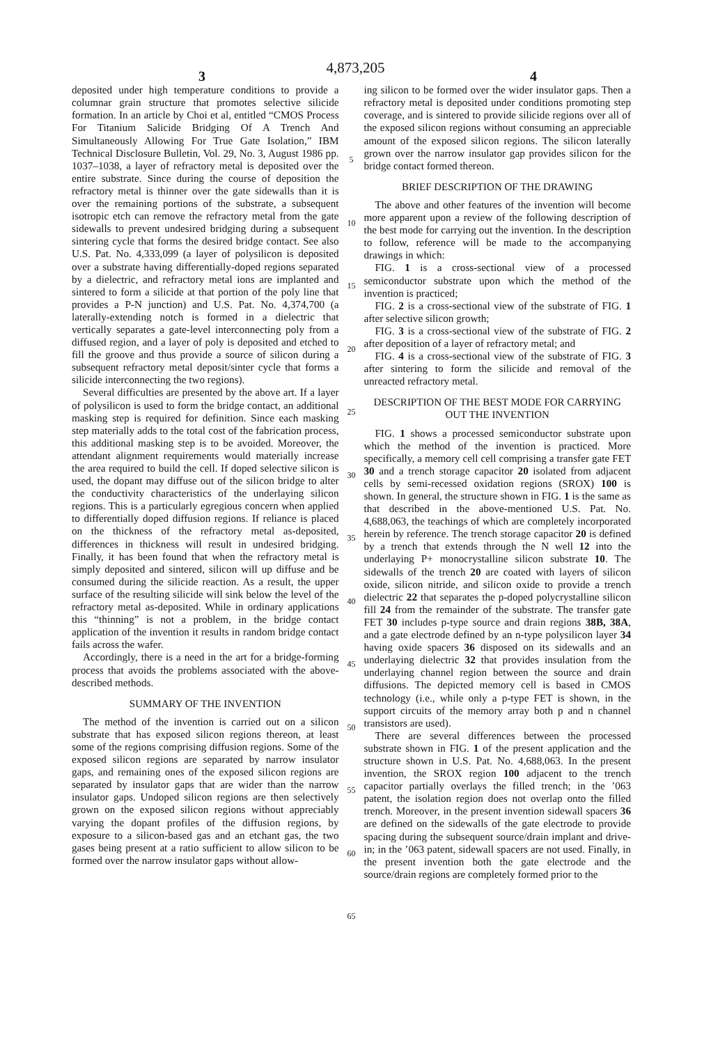4,873,205
3 4
deposited under high temperature conditions to provide a columnar grain structure that promotes selective silicide formation. In an article by Choi et al, entitled “CMOS Process For Titanium Salicide Bridging Of A Trench And Simultaneously Allowing For True Gate Isolation,” IBM Technical Disclosure Bulletin, Vol. 29, No. 3, August 1986 pp. 1037–1038, a layer of refractory metal is deposited over the entire substrate. Since during the course of deposition the refractory metal is thinner over the gate sidewalls than it is over the remaining portions of the substrate, a subsequent isotropic etch can remove the refractory metal from the gate sidewalls to prevent undesired bridging during a subsequent sintering cycle that forms the desired bridge contact. See also U.S. Pat. No. 4,333,099 (a layer of polysilicon is deposited over a substrate having differentially-doped regions separated by a dielectric, and refractory metal ions are implanted and sintered to form a silicide at that portion of the poly line that provides a P-N junction) and U.S. Pat. No. 4,374,700 (a laterally-extending notch is formed in a dielectric that vertically separates a gate-level interconnecting poly from a diffused region, and a layer of poly is deposited and etched to fill the groove and thus provide a source of silicon during a subsequent refractory metal deposit/sinter cycle that forms a silicide interconnecting the two regions).
Several difficulties are presented by the above art. If a layer of polysilicon is used to form the bridge contact, an additional masking step is required for definition. Since each masking step materially adds to the total cost of the fabrication process, this additional masking step is to be avoided. Moreover, the attendant alignment requirements would materially increase the area required to build the cell. If doped selective silicon is used, the dopant may diffuse out of the silicon bridge to alter the conductivity characteristics of the underlaying silicon regions. This is a particularly egregious concern when applied to differentially doped diffusion regions. If reliance is placed on the thickness of the refractory metal as-deposited, differences in thickness will result in undesired bridging. Finally, it has been found that when the refractory metal is simply deposited and sintered, silicon will up diffuse and be consumed during the silicide reaction. As a result, the upper surface of the resulting silicide will sink below the level of the refractory metal as-deposited. While in ordinary applications this “thinning” is not a problem, in the bridge contact application of the invention it results in random bridge contact fails across the wafer.
Accordingly, there is a need in the art for a bridge-forming process that avoids the problems associated with the above-described methods.
SUMMARY OF THE INVENTION
The method of the invention is carried out on a silicon substrate that has exposed silicon regions thereon, at least some of the regions comprising diffusion regions. Some of the exposed silicon regions are separated by narrow insulator gaps, and remaining ones of the exposed silicon regions are separated by insulator gaps that are wider than the narrow insulator gaps. Undoped silicon regions are then selectively grown on the exposed silicon regions without appreciably varying the dopant profiles of the diffusion regions, by exposure to a silicon-based gas and an etchant gas, the two gases being present at a ratio sufficient to allow silicon to be formed over the narrow insulator gaps without allow-
5
10
15
20
25
30
35
40
45
50
55
60
65
ing silicon to be formed over the wider insulator gaps. Then a refractory metal is deposited under conditions promoting step coverage, and is sintered to provide silicide regions over all of the exposed silicon regions without consuming an appreciable amount of the exposed silicon regions. The silicon laterally grown over the narrow insulator gap provides silicon for the bridge contact formed thereon.
BRIEF DESCRIPTION OF THE DRAWING
The above and other features of the invention will become more apparent upon a review of the following description of the best mode for carrying out the invention. In the description to follow, reference will be made to the accompanying drawings in which:
FIG. 1 is a cross-sectional view of a processed semiconductor substrate upon which the method of the invention is practiced;
FIG. 2 is a cross-sectional view of the substrate of FIG. 1 after selective silicon growth;
FIG. 3 is a cross-sectional view of the substrate of FIG. 2 after deposition of a layer of refractory metal; and
FIG. 4 is a cross-sectional view of the substrate of FIG. 3 after sintering to form the silicide and removal of the unreacted refractory metal.
DESCRIPTION OF THE BEST MODE FOR CARRYING OUT THE INVENTION
FIG. 1 shows a processed semiconductor substrate upon which the method of the invention is practiced. More specifically, a memory cell cell comprising a transfer gate FET 30 and a trench storage capacitor 20 isolated from adjacent cells by semi-recessed oxidation regions (SROX) 100 is shown. In general, the structure shown in FIG. 1 is the same as that described in the above-mentioned U.S. Pat. No. 4,688,063, the teachings of which are completely incorporated herein by reference. The trench storage capacitor 20 is defined by a trench that extends through the N well 12 into the underlaying P+ monocrystalline silicon substrate 10. The sidewalls of the trench 20 are coated with layers of silicon oxide, silicon nitride, and silicon oxide to provide a trench dielectric 22 that separates the p-doped polycrystalline silicon fill 24 from the remainder of the substrate. The transfer gate FET 30 includes p-type source and drain regions 38B, 38A, and a gate electrode defined by an n-type polysilicon layer 34 having oxide spacers 36 disposed on its sidewalls and an underlaying dielectric 32 that provides insulation from the underlaying channel region between the source and drain diffusions. The depicted memory cell is based in CMOS technology (i.e., while only a p-type FET is shown, in the support circuits of the memory array both p and n channel transistors are used).
There are several differences between the processed substrate shown in FIG. 1 of the present application and the structure shown in U.S. Pat. No. 4,688,063. In the present invention, the SROX region 100 adjacent to the trench capacitor partially overlays the filled trench; in the ’063 patent, the isolation region does not overlap onto the filled trench. Moreover, in the present invention sidewall spacers 36 are defined on the sidewalls of the gate electrode to provide spacing during the subsequent source/drain implant and drive-in; in the ’063 patent, sidewall spacers are not used. Finally, in the present invention both the gate electrode and the source/drain regions are completely formed prior to the